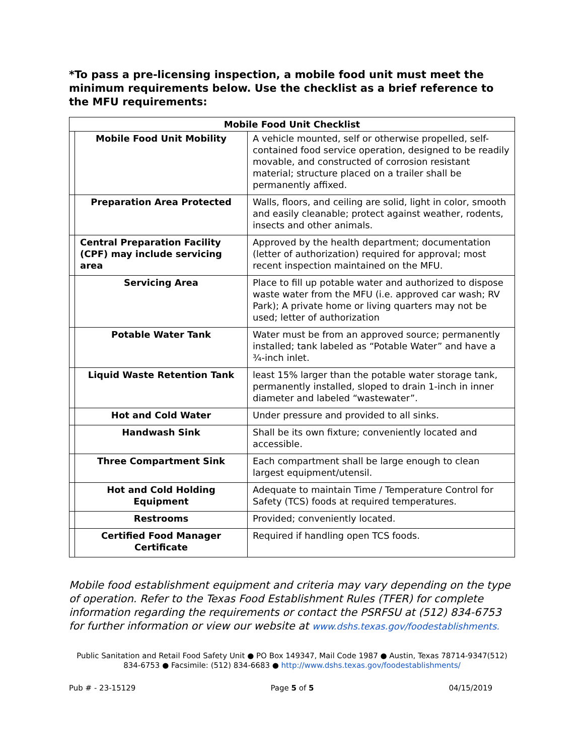*To pass a pre-licensing inspection, a mobile food unit must meet the minimum requirements below. Use the checklist as a brief reference to the MFU requirements:
| Mobile Food Unit Checklist | | |
| --- | --- | --- |
| | Mobile Food Unit Mobility | A vehicle mounted, self or otherwise propelled, self-contained food service operation, designed to be readily movable, and constructed of corrosion resistant material; structure placed on a trailer shall be permanently affixed. |
| | Preparation Area Protected | Walls, floors, and ceiling are solid, light in color, smooth and easily cleanable; protect against weather, rodents, insects and other animals. |
| | Central Preparation Facility (CPF) may include servicing area | Approved by the health department; documentation (letter of authorization) required for approval; most recent inspection maintained on the MFU. |
| | Servicing Area | Place to fill up potable water and authorized to dispose waste water from the MFU (i.e. approved car wash; RV Park); A private home or living quarters may not be used; letter of authorization |
| | Potable Water Tank | Water must be from an approved source; permanently installed; tank labeled as “Potable Water” and have a ¾-inch inlet. |
| | Liquid Waste Retention Tank | least 15% larger than the potable water storage tank, permanently installed, sloped to drain 1-inch in inner diameter and labeled “wastewater”. |
| | Hot and Cold Water | Under pressure and provided to all sinks. |
| | Handwash Sink | Shall be its own fixture; conveniently located and accessible. |
| | Three Compartment Sink | Each compartment shall be large enough to clean largest equipment/utensil. |
| | Hot and Cold Holding Equipment | Adequate to maintain Time / Temperature Control for Safety (TCS) foods at required temperatures. |
| | Restrooms | Provided; conveniently located. |
| | Certified Food Manager Certificate | Required if handling open TCS foods. |
Mobile food establishment equipment and criteria may vary depending on the type of operation. Refer to the Texas Food Establishment Rules (TFER) for complete information regarding the requirements or contact the PSRFSU at (512) 834-6753 for further information or view our website at www.dshs.texas.gov/foodestablishments.
Public Sanitation and Retail Food Safety Unit ● PO Box 149347, Mail Code 1987 ● Austin, Texas 78714-9347(512) 834-6753 ● Facsimile: (512) 834-6683 ● http://www.dshs.texas.gov/foodestablishments/
Pub # - 23-15129 Page 5 of 5 04/15/2019